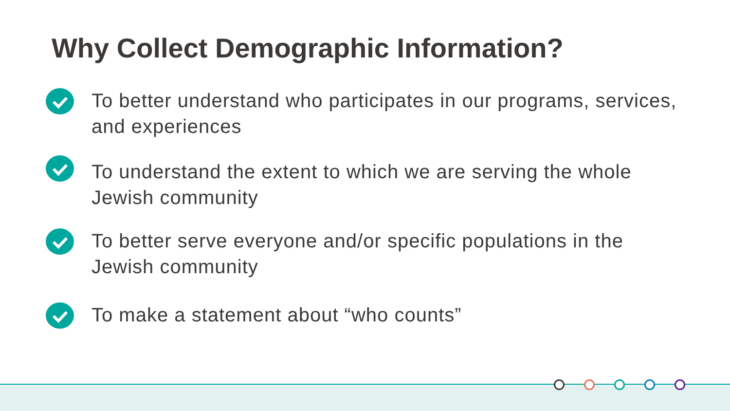Why Collect Demographic Information?
To better understand who participates in our programs, services, and experiences
To understand the extent to which we are serving the whole Jewish community
To better serve everyone and/or specific populations in the Jewish community
To make a statement about “who counts”